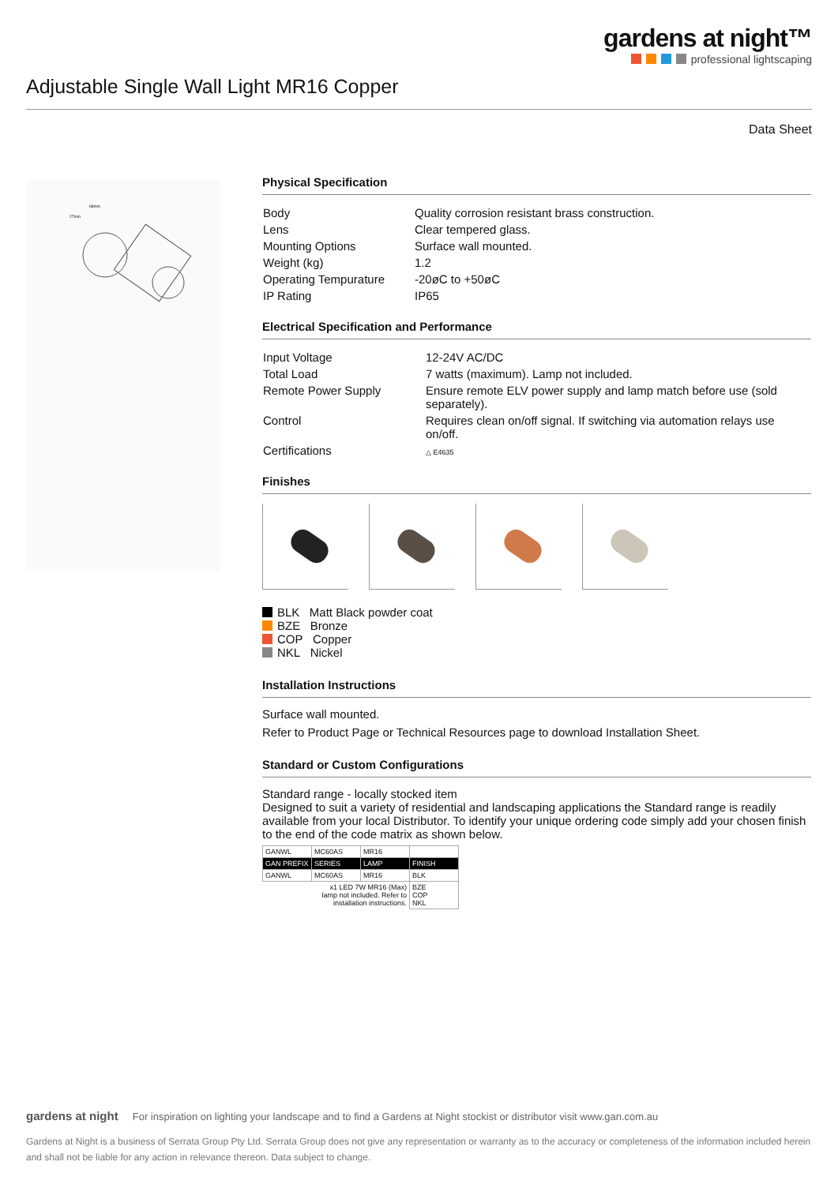gardens at night™
professional lightscaping
Adjustable Single Wall Light MR16 Copper
Data Sheet
68mm
27mm
Physical Specification
| Body | Quality corrosion resistant brass construction. |
| Lens | Clear tempered glass. |
| Mounting Options | Surface wall mounted. |
| Weight (kg) | 1.2 |
| Operating Tempurature | -20øC to +50øC |
| IP Rating | IP65 |
Electrical Specification and Performance
| Input Voltage | 12-24V AC/DC |
| Total Load | 7 watts (maximum). Lamp not included. |
| Remote Power Supply | Ensure remote ELV power supply and lamp match before use (sold separately). |
| Control | Requires clean on/off signal. If switching via automation relays use on/off. |
| Certifications | △ E4635 |
Finishes
BLK Matt Black powder coat
BZE Bronze
COP Copper
NKL Nickel
Installation Instructions
Surface wall mounted.
Refer to Product Page or Technical Resources page to download Installation Sheet.
Standard or Custom Configurations
Standard range - locally stocked item
Designed to suit a variety of residential and landscaping applications the Standard range is readily available from your local Distributor. To identify your unique ordering code simply add your chosen finish to the end of the code matrix as shown below.
| GANWL | MC60AS | MR16 | |
| GAN PREFIX | SERIES | LAMP | FINISH |
| GANWL | MC60AS | MR16 | BLK |
| | x1 LED 7W MR16 (Max) lamp not included. Refer to installation instructions. | | BZE COP NKL |
gardens at night For inspiration on lighting your landscape and to find a Gardens at Night stockist or distributor visit www.gan.com.au
Gardens at Night is a business of Serrata Group Pty Ltd. Serrata Group does not give any representation or warranty as to the accuracy or completeness of the information included herein and shall not be liable for any action in relevance thereon. Data subject to change.